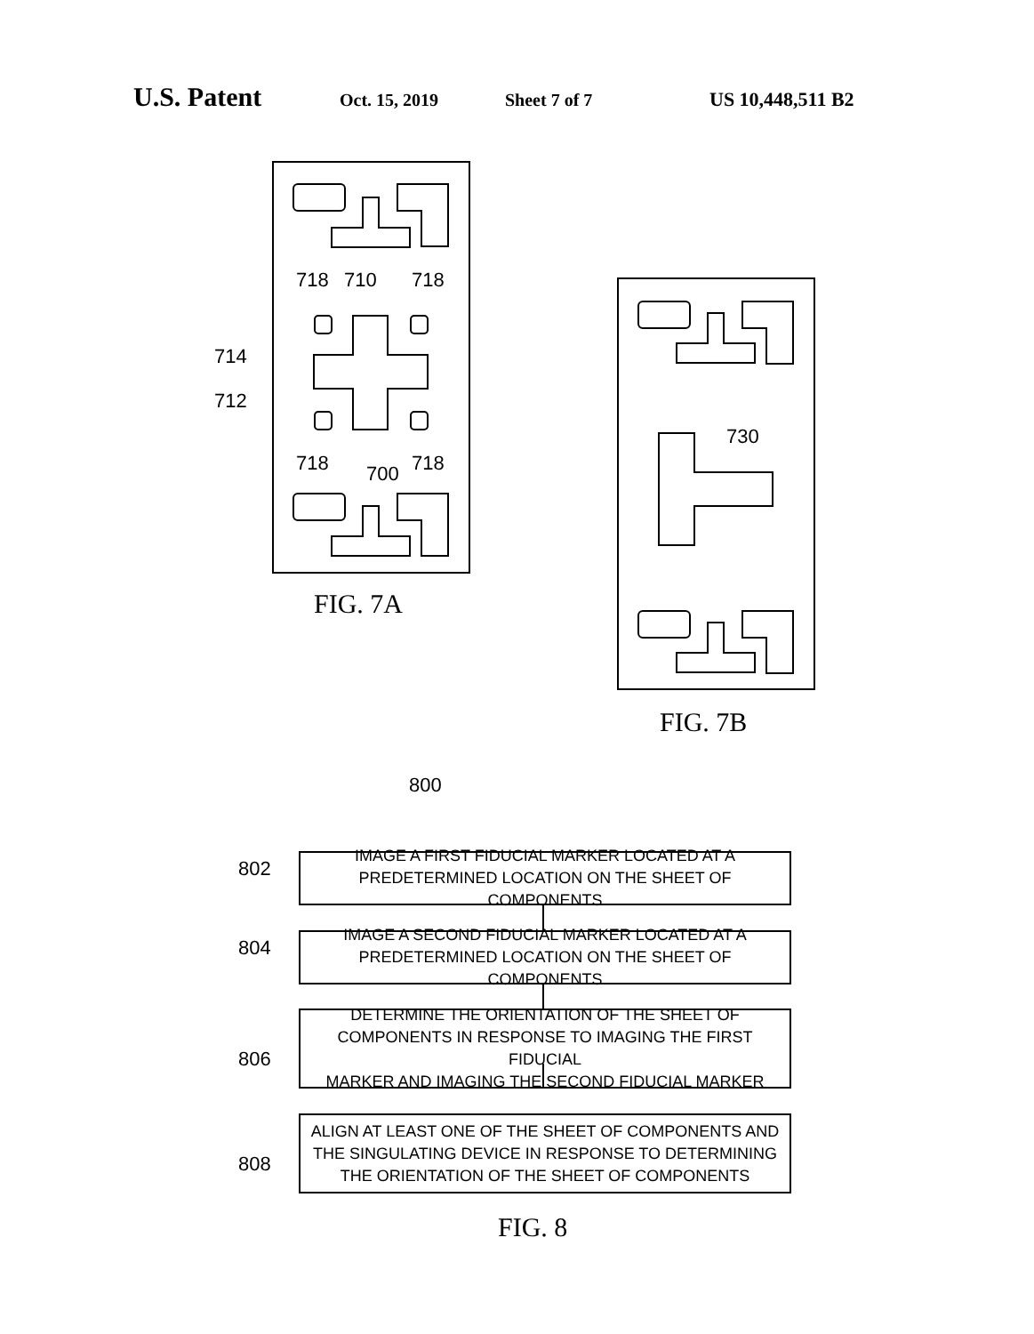U.S. Patent Oct. 15, 2019 Sheet 7 of 7 US 10,448,511 B2
718 710 718
714
712
718 700 718
FIG. 7A
730
FIG. 7B
800
802
IMAGE A FIRST FIDUCIAL MARKER LOCATED AT A
PREDETERMINED LOCATION ON THE SHEET OF COMPONENTS
804
IMAGE A SECOND FIDUCIAL MARKER LOCATED AT A
PREDETERMINED LOCATION ON THE SHEET OF COMPONENTS
806
DETERMINE THE ORIENTATION OF THE SHEET OF
COMPONENTS IN RESPONSE TO IMAGING THE FIRST FIDUCIAL
MARKER AND IMAGING THE SECOND FIDUCIAL MARKER
808
ALIGN AT LEAST ONE OF THE SHEET OF COMPONENTS AND
THE SINGULATING DEVICE IN RESPONSE TO DETERMINING
THE ORIENTATION OF THE SHEET OF COMPONENTS
FIG. 8